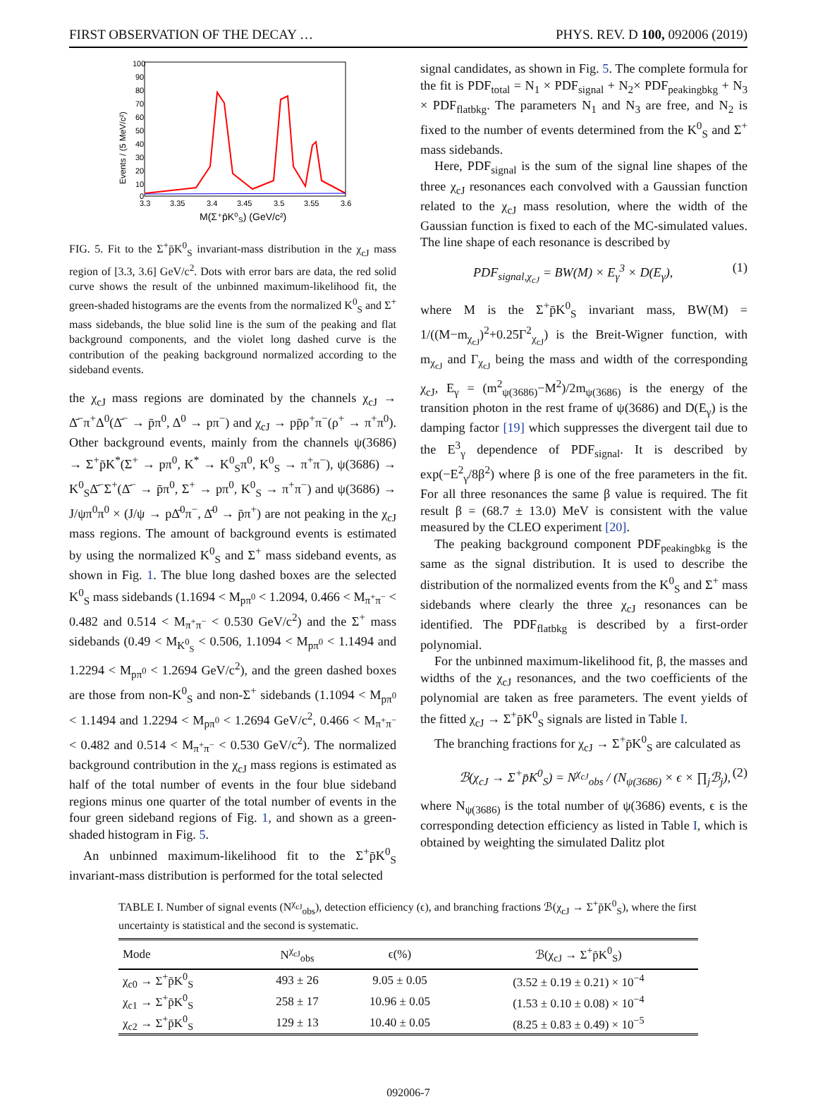FIRST OBSERVATION OF THE DECAY … PHYS. REV. D 100, 092006 (2019)
Events / (5 MeV/c²)
100
90
80
70
60
50
40
30
20
10
0
3.3
3.35
3.4
3.45
3.5
3.55
3.6
M(Σ⁺p̄K⁰S) (GeV/c²)
FIG. 5. Fit to the Σ<sup>+</sup>p̄K<sup>0</sup><sub>S</sub> invariant-mass distribution in the χ<sub>cJ</sub> mass region of [3.3, 3.6] GeV/c<sup>2</sup>. Dots with error bars are data, the red solid curve shows the result of the unbinned maximum-likelihood fit, the green-shaded histograms are the events from the normalized K<sup>0</sup><sub>S</sub> and Σ<sup>+</sup> mass sidebands, the blue solid line is the sum of the peaking and flat background components, and the violet long dashed curve is the contribution of the peaking background normalized according to the sideband events.
the χ<sub>cJ</sub> mass regions are dominated by the channels χ<sub>cJ</sub> → Δ̄<sup>−</sup>π<sup>+</sup>Δ<sup>0</sup>(Δ̄<sup>−</sup> → p̄π<sup>0</sup>, Δ<sup>0</sup> → pπ<sup>−</sup>) and χ<sub>cJ</sub> → pp̄ρ<sup>+</sup>π<sup>−</sup>(ρ<sup>+</sup> → π<sup>+</sup>π<sup>0</sup>). Other background events, mainly from the channels ψ(3686) → Σ<sup>+</sup>p̄K<sup>*</sup>(Σ<sup>+</sup> → pπ<sup>0</sup>, K<sup>*</sup> → K<sup>0</sup><sub>S</sub>π<sup>0</sup>, K<sup>0</sup><sub>S</sub> → π<sup>+</sup>π<sup>−</sup>), ψ(3686) → K<sup>0</sup><sub>S</sub>Δ̄<sup>−</sup>Σ<sup>+</sup>(Δ̄<sup>−</sup> → p̄π<sup>0</sup>, Σ<sup>+</sup> → pπ<sup>0</sup>, K<sup>0</sup><sub>S</sub> → π<sup>+</sup>π<sup>−</sup>) and ψ(3686) → J/ψπ<sup>0</sup>π<sup>0</sup> × (J/ψ → pΔ̄<sup>0</sup>π<sup>−</sup>, Δ̄<sup>0</sup> → p̄π<sup>+</sup>) are not peaking in the χ<sub>cJ</sub> mass regions. The amount of background events is estimated by using the normalized K<sup>0</sup><sub>S</sub> and Σ<sup>+</sup> mass sideband events, as shown in Fig. 1. The blue long dashed boxes are the selected K<sup>0</sup><sub>S</sub> mass sidebands (1.1694 < M<sub>pπ<sup>0</sup></sub> < 1.2094, 0.466 < M<sub>π<sup>+</sup>π<sup>−</sup></sub> < 0.482 and 0.514 < M<sub>π<sup>+</sup>π<sup>−</sup></sub> < 0.530 GeV/c<sup>2</sup>) and the Σ<sup>+</sup> mass sidebands (0.49 < M<sub>K<sup>0</sup><sub>S</sub></sub> < 0.506, 1.1094 < M<sub>pπ<sup>0</sup></sub> < 1.1494 and 1.2294 < M<sub>pπ<sup>0</sup></sub> < 1.2694 GeV/c<sup>2</sup>), and the green dashed boxes are those from non-K<sup>0</sup><sub>S</sub> and non-Σ<sup>+</sup> sidebands (1.1094 < M<sub>pπ<sup>0</sup></sub> < 1.1494 and 1.2294 < M<sub>pπ<sup>0</sup></sub> < 1.2694 GeV/c<sup>2</sup>, 0.466 < M<sub>π<sup>+</sup>π<sup>−</sup></sub> < 0.482 and 0.514 < M<sub>π<sup>+</sup>π<sup>−</sup></sub> < 0.530 GeV/c<sup>2</sup>). The normalized background contribution in the χ<sub>cJ</sub> mass regions is estimated as half of the total number of events in the four blue sideband regions minus one quarter of the total number of events in the four green sideband regions of Fig. 1, and shown as a green-shaded histogram in Fig. 5.
An unbinned maximum-likelihood fit to the Σ<sup>+</sup>p̄K<sup>0</sup><sub>S</sub> invariant-mass distribution is performed for the total selected
signal candidates, as shown in Fig. 5. The complete formula for the fit is PDF<sub>total</sub> = N<sub>1</sub> × PDF<sub>signal</sub> + N<sub>2</sub>× PDF<sub>peakingbkg</sub> + N<sub>3</sub> × PDF<sub>flatbkg</sub>. The parameters N<sub>1</sub> and N<sub>3</sub> are free, and N<sub>2</sub> is fixed to the number of events determined from the K<sup>0</sup><sub>S</sub> and Σ<sup>+</sup> mass sidebands.
Here, PDF<sub>signal</sub> is the sum of the signal line shapes of the three χ<sub>cJ</sub> resonances each convolved with a Gaussian function related to the χ<sub>cJ</sub> mass resolution, where the width of the Gaussian function is fixed to each of the MC-simulated values. The line shape of each resonance is described by
PDF<sub>signal,χ<sub>cJ</sub></sub> = BW(M) × E<sub>γ</sub><sup>3</sup> × D(E<sub>γ</sub>), (1)
where M is the Σ<sup>+</sup>p̄K<sup>0</sup><sub>S</sub> invariant mass, BW(M) = 1/((M−m<sub>χ<sub>cJ</sub></sub>)<sup>2</sup>+0.25Γ<sup>2</sup><sub>χ<sub>cJ</sub></sub>) is the Breit-Wigner function, with m<sub>χ<sub>cJ</sub></sub> and Γ<sub>χ<sub>cJ</sub></sub> being the mass and width of the corresponding χ<sub>cJ</sub>, E<sub>γ</sub> = (m<sup>2</sup><sub>ψ(3686)</sub>−M<sup>2</sup>)/2m<sub>ψ(3686)</sub> is the energy of the transition photon in the rest frame of ψ(3686) and D(E<sub>γ</sub>) is the damping factor [19] which suppresses the divergent tail due to the E<sup>3</sup><sub>γ</sub> dependence of PDF<sub>signal</sub>. It is described by exp(−E<sup>2</sup><sub>γ</sub>/8β<sup>2</sup>) where β is one of the free parameters in the fit. For all three resonances the same β value is required. The fit result β = (68.7 ± 13.0) MeV is consistent with the value measured by the CLEO experiment [20].
The peaking background component PDF<sub>peakingbkg</sub> is the same as the signal distribution. It is used to describe the distribution of the normalized events from the K<sup>0</sup><sub>S</sub> and Σ<sup>+</sup> mass sidebands where clearly the three χ<sub>cJ</sub> resonances can be identified. The PDF<sub>flatbkg</sub> is described by a first-order polynomial.
For the unbinned maximum-likelihood fit, β, the masses and widths of the χ<sub>cJ</sub> resonances, and the two coefficients of the polynomial are taken as free parameters. The event yields of the fitted χ<sub>cJ</sub> → Σ<sup>+</sup>p̄K<sup>0</sup><sub>S</sub> signals are listed in Table I.
The branching fractions for χ<sub>cJ</sub> → Σ<sup>+</sup>p̄K<sup>0</sup><sub>S</sub> are calculated as
ℬ(χ<sub>cJ</sub> → Σ<sup>+</sup>p̄K<sup>0</sup><sub>S</sub>) = N<sup>χ<sub>cJ</sub></sup><sub>obs</sub> / (N<sub>ψ(3686)</sub> × ϵ × ∏<sub>j</sub>ℬ<sub>j</sub>), (2)
where N<sub>ψ(3686)</sub> is the total number of ψ(3686) events, ϵ is the corresponding detection efficiency as listed in Table I, which is obtained by weighting the simulated Dalitz plot
TABLE I. Number of signal events (N<sup>χ<sub>cJ</sub></sup><sub>obs</sub>), detection efficiency (ϵ), and branching fractions ℬ(χ<sub>cJ</sub> → Σ<sup>+</sup>p̄K<sup>0</sup><sub>S</sub>), where the first uncertainty is statistical and the second is systematic.
| Mode | N<sup>χ<sub>cJ</sub></sup><sub>obs</sub> | ϵ(%) | ℬ(χ<sub>cJ</sub> → Σ<sup>+</sup>p̄K<sup>0</sup><sub>S</sub>) |
| --- | --- | --- | --- |
| χ<sub>c0</sub> → Σ<sup>+</sup>p̄K<sup>0</sup><sub>S</sub> | 493 ± 26 | 9.05 ± 0.05 | (3.52 ± 0.19 ± 0.21) × 10<sup>−4</sup> |
| χ<sub>c1</sub> → Σ<sup>+</sup>p̄K<sup>0</sup><sub>S</sub> | 258 ± 17 | 10.96 ± 0.05 | (1.53 ± 0.10 ± 0.08) × 10<sup>−4</sup> |
| χ<sub>c2</sub> → Σ<sup>+</sup>p̄K<sup>0</sup><sub>S</sub> | 129 ± 13 | 10.40 ± 0.05 | (8.25 ± 0.83 ± 0.49) × 10<sup>−5</sup> |
092006-7